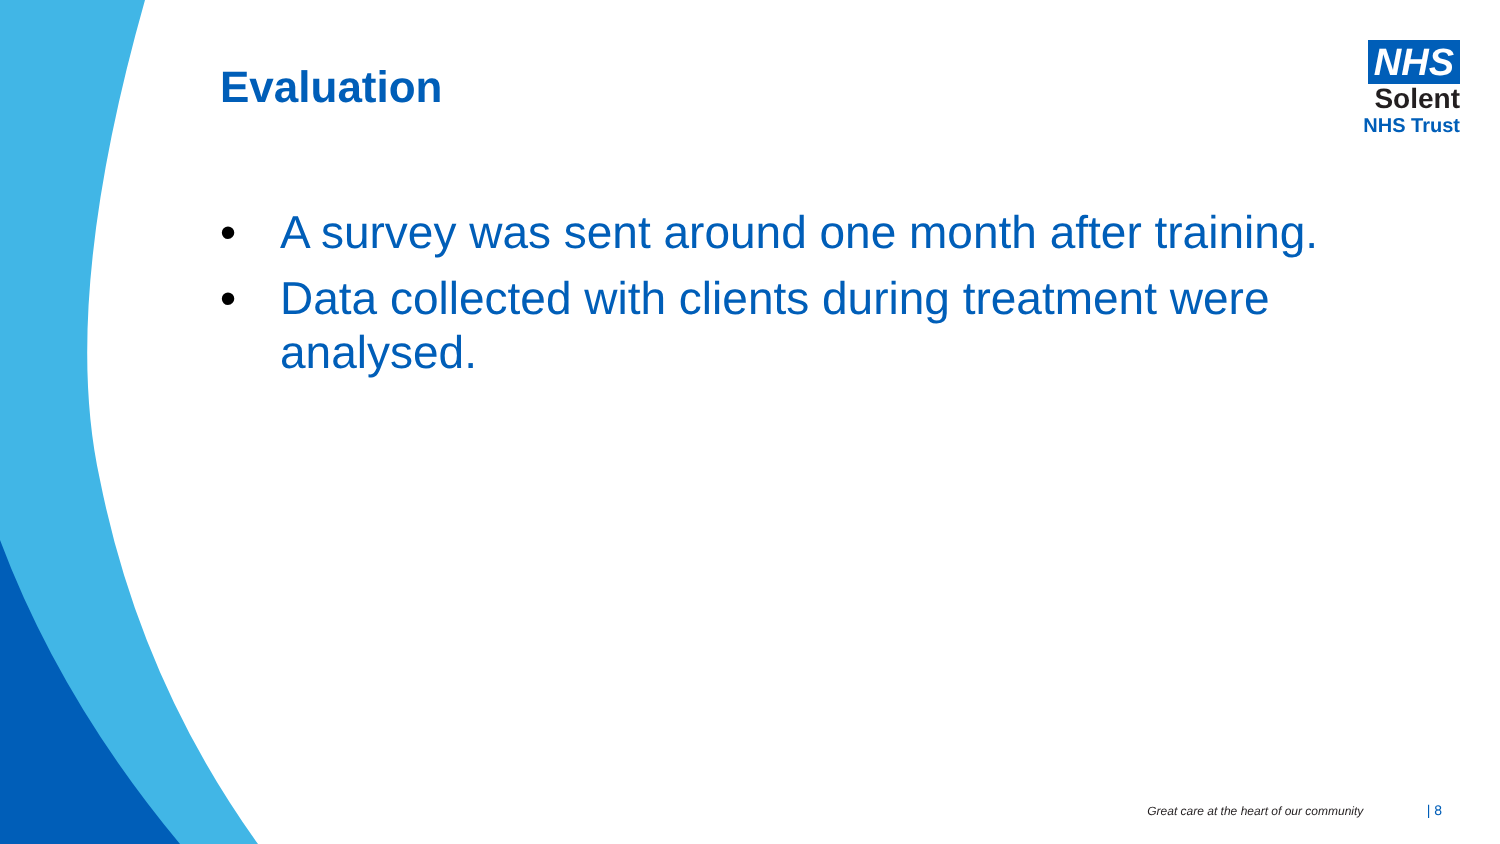Evaluation
NHS
Solent
NHS Trust
• A survey was sent around one month after training.
• Data collected with clients during treatment were analysed.
Great care at the heart of our community | 8